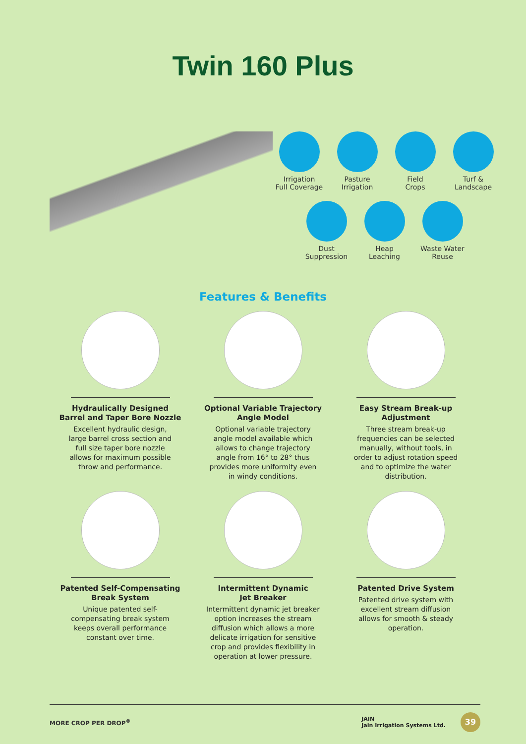Twin 160 Plus
Irrigation
Full Coverage
Pasture
Irrigation
Field
Crops
Turf &
Landscape
Dust
Suppression
Heap
Leaching
Waste Water
Reuse
Features & Benefits
Hydraulically Designed
Barrel and Taper Bore Nozzle
Excellent hydraulic design,
large barrel cross section and
full size taper bore nozzle
allows for maximum possible
throw and performance.
Optional Variable Trajectory
Angle Model
Optional variable trajectory
angle model available which
allows to change trajectory
angle from 16° to 28° thus
provides more uniformity even
in windy conditions.
Easy Stream Break-up
Adjustment
Three stream break-up
frequencies can be selected
manually, without tools, in
order to adjust rotation speed
and to optimize the water
distribution.
Patented Self-Compensating
Break System
Unique patented self-
compensating break system
keeps overall performance
constant over time.
Intermittent Dynamic
Jet Breaker
Intermittent dynamic jet breaker
option increases the stream
diffusion which allows a more
delicate irrigation for sensitive
crop and provides flexibility in
operation at lower pressure.
Patented Drive System
Patented drive system with
excellent stream diffusion
allows for smooth & steady
operation.
MORE CROP PER DROP<sup>®</sup> JAIN
Jain Irrigation Systems Ltd. 39